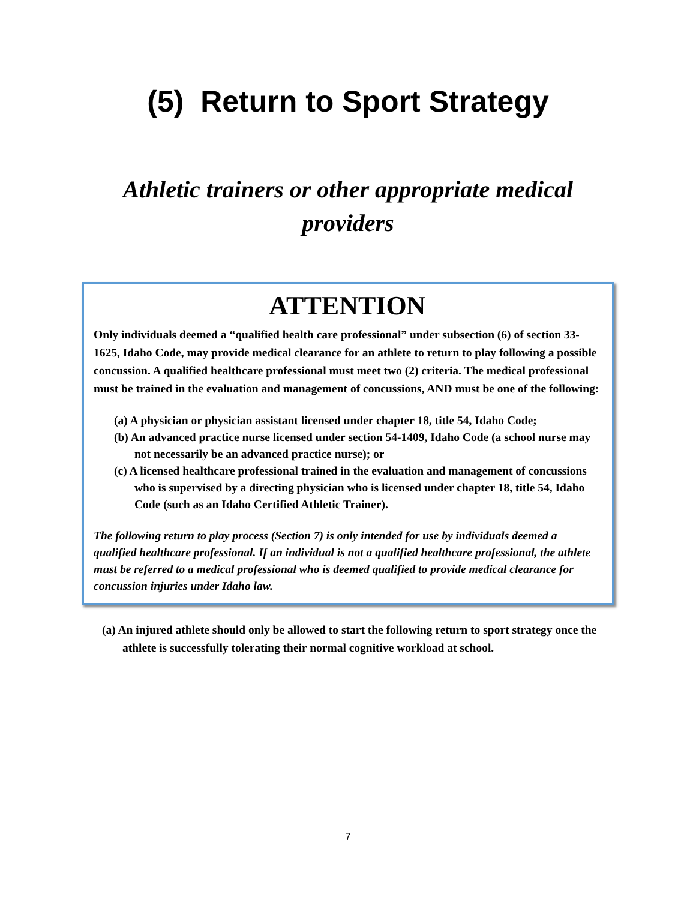(5) Return to Sport Strategy
Athletic trainers or other appropriate medical providers
ATTENTION
Only individuals deemed a “qualified health care professional” under subsection (6) of section 33-1625, Idaho Code, may provide medical clearance for an athlete to return to play following a possible concussion. A qualified healthcare professional must meet two (2) criteria. The medical professional must be trained in the evaluation and management of concussions, AND must be one of the following:
(a) A physician or physician assistant licensed under chapter 18, title 54, Idaho Code;
(b) An advanced practice nurse licensed under section 54-1409, Idaho Code (a school nurse may not necessarily be an advanced practice nurse); or
(c) A licensed healthcare professional trained in the evaluation and management of concussions who is supervised by a directing physician who is licensed under chapter 18, title 54, Idaho Code (such as an Idaho Certified Athletic Trainer).
The following return to play process (Section 7) is only intended for use by individuals deemed a qualified healthcare professional. If an individual is not a qualified healthcare professional, the athlete must be referred to a medical professional who is deemed qualified to provide medical clearance for concussion injuries under Idaho law.
(a) An injured athlete should only be allowed to start the following return to sport strategy once the athlete is successfully tolerating their normal cognitive workload at school.
7